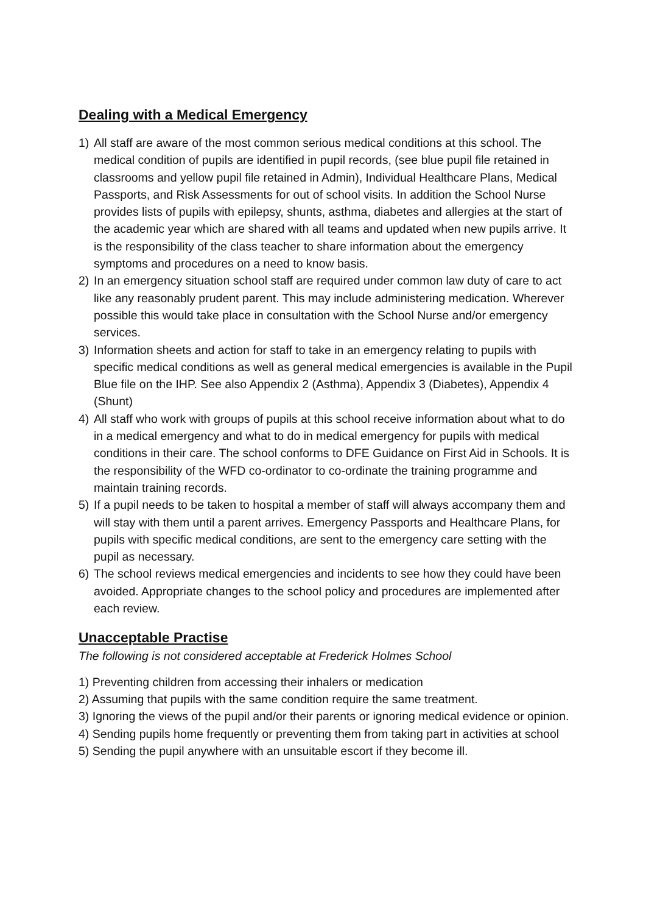Dealing with a Medical Emergency
1) All staff are aware of the most common serious medical conditions at this school. The medical condition of pupils are identified in pupil records, (see blue pupil file retained in classrooms and yellow pupil file retained in Admin), Individual Healthcare Plans, Medical Passports, and Risk Assessments for out of school visits. In addition the School Nurse provides lists of pupils with epilepsy, shunts, asthma, diabetes and allergies at the start of the academic year which are shared with all teams and updated when new pupils arrive. It is the responsibility of the class teacher to share information about the emergency symptoms and procedures on a need to know basis.
2) In an emergency situation school staff are required under common law duty of care to act like any reasonably prudent parent. This may include administering medication. Wherever possible this would take place in consultation with the School Nurse and/or emergency services.
3) Information sheets and action for staff to take in an emergency relating to pupils with specific medical conditions as well as general medical emergencies is available in the Pupil Blue file on the IHP. See also Appendix 2 (Asthma), Appendix 3 (Diabetes), Appendix 4 (Shunt)
4) All staff who work with groups of pupils at this school receive information about what to do in a medical emergency and what to do in medical emergency for pupils with medical conditions in their care. The school conforms to DFE Guidance on First Aid in Schools. It is the responsibility of the WFD co-ordinator to co-ordinate the training programme and maintain training records.
5) If a pupil needs to be taken to hospital a member of staff will always accompany them and will stay with them until a parent arrives. Emergency Passports and Healthcare Plans, for pupils with specific medical conditions, are sent to the emergency care setting with the pupil as necessary.
6) The school reviews medical emergencies and incidents to see how they could have been avoided. Appropriate changes to the school policy and procedures are implemented after each review.
Unacceptable Practise
The following is not considered acceptable at Frederick Holmes School
1) Preventing children from accessing their inhalers or medication
2) Assuming that pupils with the same condition require the same treatment.
3) Ignoring the views of the pupil and/or their parents or ignoring medical evidence or opinion.
4) Sending pupils home frequently or preventing them from taking part in activities at school
5) Sending the pupil anywhere with an unsuitable escort if they become ill.